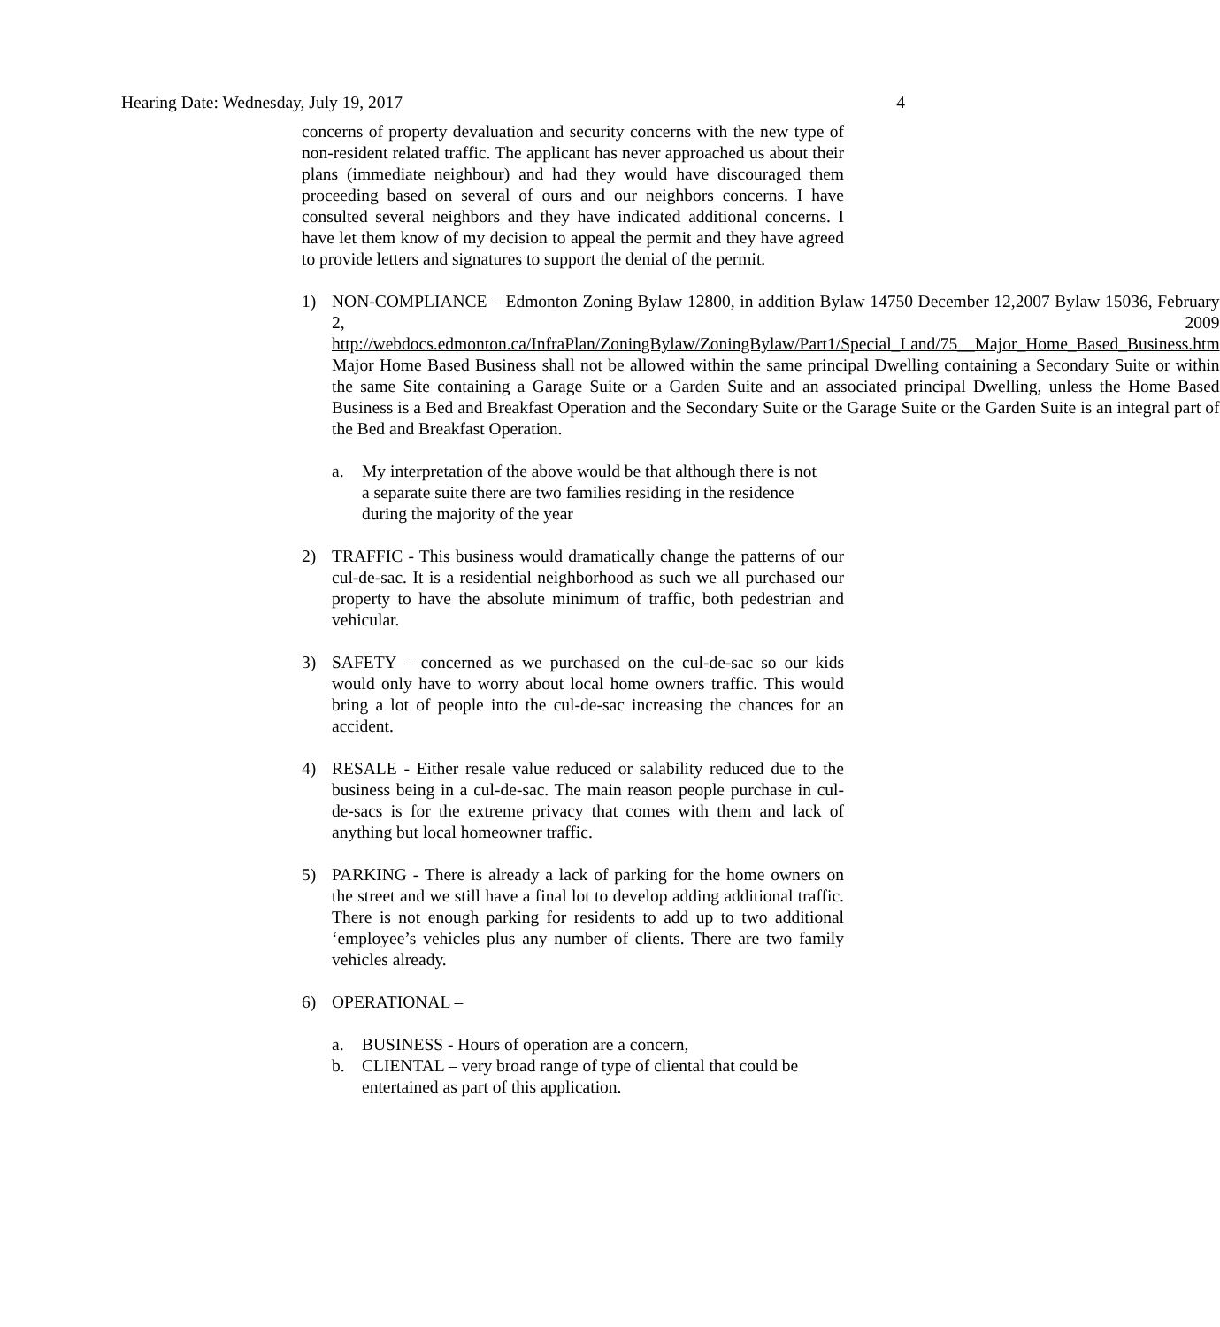Hearing Date: Wednesday, July 19, 2017 4
concerns of property devaluation and security concerns with the new type of non-resident related traffic. The applicant has never approached us about their plans (immediate neighbour) and had they would have discouraged them proceeding based on several of ours and our neighbors concerns. I have consulted several neighbors and they have indicated additional concerns. I have let them know of my decision to appeal the permit and they have agreed to provide letters and signatures to support the denial of the permit.
1) NON-COMPLIANCE – Edmonton Zoning Bylaw 12800, in addition Bylaw 14750 December 12,2007 Bylaw 15036, February 2, 2009 http://webdocs.edmonton.ca/InfraPlan/ZoningBylaw/ZoningBylaw/Part1/Special_Land/75__Major_Home_Based_Business.htm
Major Home Based Business shall not be allowed within the same principal Dwelling containing a Secondary Suite or within the same Site containing a Garage Suite or a Garden Suite and an associated principal Dwelling, unless the Home Based Business is a Bed and Breakfast Operation and the Secondary Suite or the Garage Suite or the Garden Suite is an integral part of the Bed and Breakfast Operation.
a. My interpretation of the above would be that although there is not a separate suite there are two families residing in the residence during the majority of the year
2) TRAFFIC - This business would dramatically change the patterns of our cul-de-sac. It is a residential neighborhood as such we all purchased our property to have the absolute minimum of traffic, both pedestrian and vehicular.
3) SAFETY – concerned as we purchased on the cul-de-sac so our kids would only have to worry about local home owners traffic. This would bring a lot of people into the cul-de-sac increasing the chances for an accident.
4) RESALE - Either resale value reduced or salability reduced due to the business being in a cul-de-sac. The main reason people purchase in cul-de-sacs is for the extreme privacy that comes with them and lack of anything but local homeowner traffic.
5) PARKING - There is already a lack of parking for the home owners on the street and we still have a final lot to develop adding additional traffic. There is not enough parking for residents to add up to two additional ‘employee’s vehicles plus any number of clients. There are two family vehicles already.
6) OPERATIONAL –
a. BUSINESS - Hours of operation are a concern,
b. CLIENTAL – very broad range of type of cliental that could be entertained as part of this application.